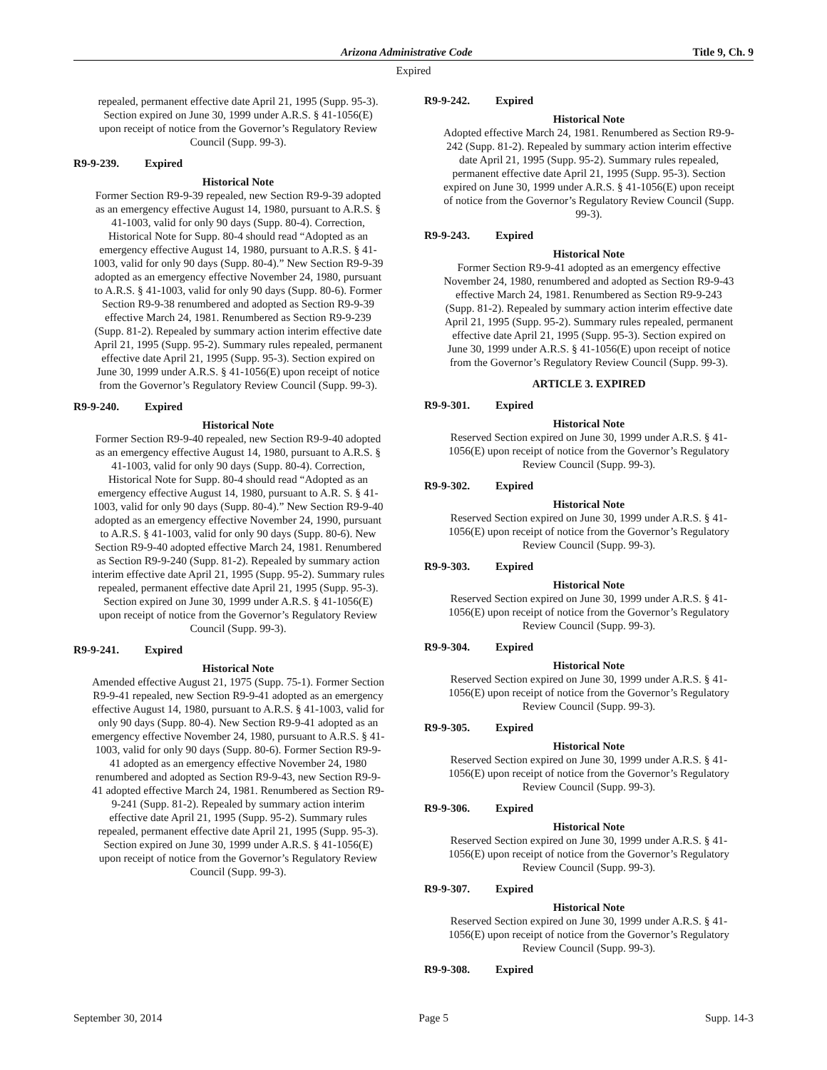Arizona Administrative Code Title 9, Ch. 9
Expired
repealed, permanent effective date April 21, 1995 (Supp. 95-3). Section expired on June 30, 1999 under A.R.S. § 41-1056(E) upon receipt of notice from the Governor’s Regulatory Review Council (Supp. 99-3).
R9-9-239. Expired
Historical Note
Former Section R9-9-39 repealed, new Section R9-9-39 adopted as an emergency effective August 14, 1980, pursuant to A.R.S. § 41-1003, valid for only 90 days (Supp. 80-4). Correction, Historical Note for Supp. 80-4 should read “Adopted as an emergency effective August 14, 1980, pursuant to A.R.S. § 41-1003, valid for only 90 days (Supp. 80-4).” New Section R9-9-39 adopted as an emergency effective November 24, 1980, pursuant to A.R.S. § 41-1003, valid for only 90 days (Supp. 80-6). Former Section R9-9-38 renumbered and adopted as Section R9-9-39 effective March 24, 1981. Renumbered as Section R9-9-239 (Supp. 81-2). Repealed by summary action interim effective date April 21, 1995 (Supp. 95-2). Summary rules repealed, permanent effective date April 21, 1995 (Supp. 95-3). Section expired on June 30, 1999 under A.R.S. § 41-1056(E) upon receipt of notice from the Governor’s Regulatory Review Council (Supp. 99-3).
R9-9-240. Expired
Historical Note
Former Section R9-9-40 repealed, new Section R9-9-40 adopted as an emergency effective August 14, 1980, pursuant to A.R.S. § 41-1003, valid for only 90 days (Supp. 80-4). Correction, Historical Note for Supp. 80-4 should read “Adopted as an emergency effective August 14, 1980, pursuant to A.R. S. § 41-1003, valid for only 90 days (Supp. 80-4).” New Section R9-9-40 adopted as an emergency effective November 24, 1990, pursuant to A.R.S. § 41-1003, valid for only 90 days (Supp. 80-6). New Section R9-9-40 adopted effective March 24, 1981. Renumbered as Section R9-9-240 (Supp. 81-2). Repealed by summary action interim effective date April 21, 1995 (Supp. 95-2). Summary rules repealed, permanent effective date April 21, 1995 (Supp. 95-3). Section expired on June 30, 1999 under A.R.S. § 41-1056(E) upon receipt of notice from the Governor’s Regulatory Review Council (Supp. 99-3).
R9-9-241. Expired
Historical Note
Amended effective August 21, 1975 (Supp. 75-1). Former Section R9-9-41 repealed, new Section R9-9-41 adopted as an emergency effective August 14, 1980, pursuant to A.R.S. § 41-1003, valid for only 90 days (Supp. 80-4). New Section R9-9-41 adopted as an emergency effective November 24, 1980, pursuant to A.R.S. § 41-1003, valid for only 90 days (Supp. 80-6). Former Section R9-9-41 adopted as an emergency effective November 24, 1980 renumbered and adopted as Section R9-9-43, new Section R9-9-41 adopted effective March 24, 1981. Renumbered as Section R9-9-241 (Supp. 81-2). Repealed by summary action interim effective date April 21, 1995 (Supp. 95-2). Summary rules repealed, permanent effective date April 21, 1995 (Supp. 95-3). Section expired on June 30, 1999 under A.R.S. § 41-1056(E) upon receipt of notice from the Governor’s Regulatory Review Council (Supp. 99-3).
R9-9-242. Expired
Historical Note
Adopted effective March 24, 1981. Renumbered as Section R9-9-242 (Supp. 81-2). Repealed by summary action interim effective date April 21, 1995 (Supp. 95-2). Summary rules repealed, permanent effective date April 21, 1995 (Supp. 95-3). Section expired on June 30, 1999 under A.R.S. § 41-1056(E) upon receipt of notice from the Governor’s Regulatory Review Council (Supp. 99-3).
R9-9-243. Expired
Historical Note
Former Section R9-9-41 adopted as an emergency effective November 24, 1980, renumbered and adopted as Section R9-9-43 effective March 24, 1981. Renumbered as Section R9-9-243 (Supp. 81-2). Repealed by summary action interim effective date April 21, 1995 (Supp. 95-2). Summary rules repealed, permanent effective date April 21, 1995 (Supp. 95-3). Section expired on June 30, 1999 under A.R.S. § 41-1056(E) upon receipt of notice from the Governor’s Regulatory Review Council (Supp. 99-3).
ARTICLE 3. EXPIRED
R9-9-301. Expired
Historical Note
Reserved Section expired on June 30, 1999 under A.R.S. § 41-1056(E) upon receipt of notice from the Governor’s Regulatory Review Council (Supp. 99-3).
R9-9-302. Expired
Historical Note
Reserved Section expired on June 30, 1999 under A.R.S. § 41-1056(E) upon receipt of notice from the Governor’s Regulatory Review Council (Supp. 99-3).
R9-9-303. Expired
Historical Note
Reserved Section expired on June 30, 1999 under A.R.S. § 41-1056(E) upon receipt of notice from the Governor’s Regulatory Review Council (Supp. 99-3).
R9-9-304. Expired
Historical Note
Reserved Section expired on June 30, 1999 under A.R.S. § 41-1056(E) upon receipt of notice from the Governor’s Regulatory Review Council (Supp. 99-3).
R9-9-305. Expired
Historical Note
Reserved Section expired on June 30, 1999 under A.R.S. § 41-1056(E) upon receipt of notice from the Governor’s Regulatory Review Council (Supp. 99-3).
R9-9-306. Expired
Historical Note
Reserved Section expired on June 30, 1999 under A.R.S. § 41-1056(E) upon receipt of notice from the Governor’s Regulatory Review Council (Supp. 99-3).
R9-9-307. Expired
Historical Note
Reserved Section expired on June 30, 1999 under A.R.S. § 41-1056(E) upon receipt of notice from the Governor’s Regulatory Review Council (Supp. 99-3).
R9-9-308. Expired
September 30, 2014 Page 5 Supp. 14-3